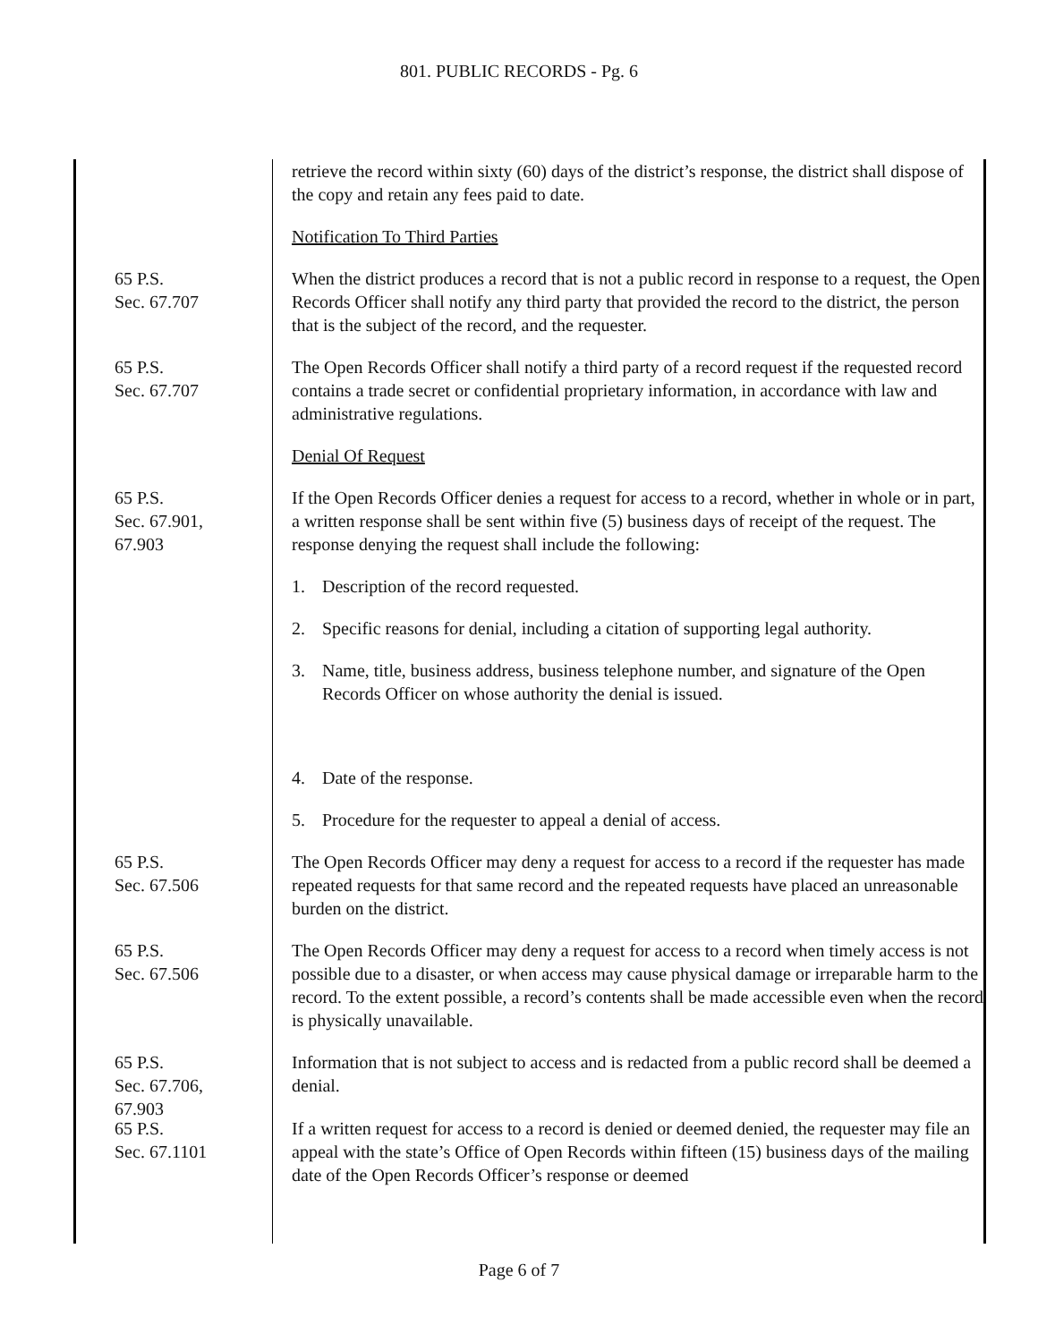801. PUBLIC RECORDS - Pg. 6
retrieve the record within sixty (60) days of the district’s response, the district shall dispose of the copy and retain any fees paid to date.
Notification To Third Parties
65 P.S.
Sec. 67.707
When the district produces a record that is not a public record in response to a request, the Open Records Officer shall notify any third party that provided the record to the district, the person that is the subject of the record, and the requester.
65 P.S.
Sec. 67.707
The Open Records Officer shall notify a third party of a record request if the requested record contains a trade secret or confidential proprietary information, in accordance with law and administrative regulations.
Denial Of Request
65 P.S.
Sec. 67.901,
67.903
If the Open Records Officer denies a request for access to a record, whether in whole or in part, a written response shall be sent within five (5) business days of receipt of the request. The response denying the request shall include the following:
1. Description of the record requested.
2. Specific reasons for denial, including a citation of supporting legal authority.
3. Name, title, business address, business telephone number, and signature of the Open Records Officer on whose authority the denial is issued.
4. Date of the response.
5. Procedure for the requester to appeal a denial of access.
65 P.S.
Sec. 67.506
The Open Records Officer may deny a request for access to a record if the requester has made repeated requests for that same record and the repeated requests have placed an unreasonable burden on the district.
65 P.S.
Sec. 67.506
The Open Records Officer may deny a request for access to a record when timely access is not possible due to a disaster, or when access may cause physical damage or irreparable harm to the record. To the extent possible, a record’s contents shall be made accessible even when the record is physically unavailable.
65 P.S.
Sec. 67.706,
67.903
Information that is not subject to access and is redacted from a public record shall be deemed a denial.
65 P.S.
Sec. 67.1101
If a written request for access to a record is denied or deemed denied, the requester may file an appeal with the state’s Office of Open Records within fifteen (15) business days of the mailing date of the Open Records Officer’s response or deemed
Page 6 of 7